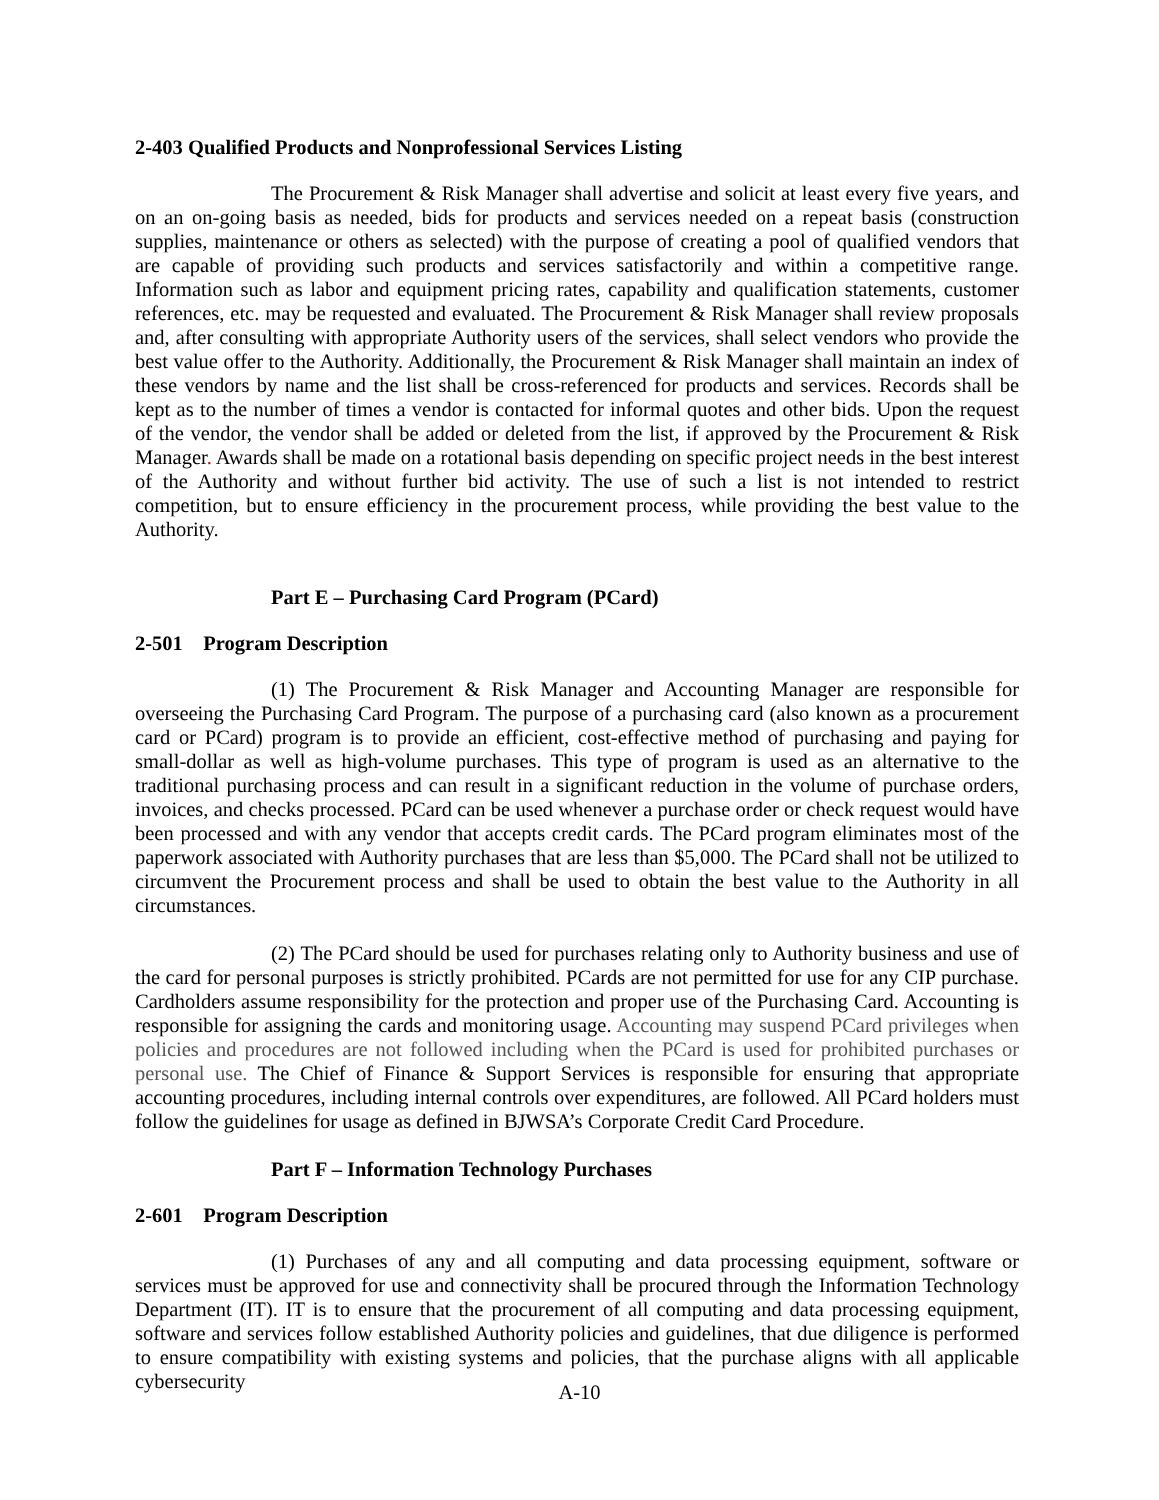2-403 Qualified Products and Nonprofessional Services Listing
The Procurement & Risk Manager shall advertise and solicit at least every five years, and on an on-going basis as needed, bids for products and services needed on a repeat basis (construction supplies, maintenance or others as selected) with the purpose of creating a pool of qualified vendors that are capable of providing such products and services satisfactorily and within a competitive range. Information such as labor and equipment pricing rates, capability and qualification statements, customer references, etc. may be requested and evaluated. The Procurement & Risk Manager shall review proposals and, after consulting with appropriate Authority users of the services, shall select vendors who provide the best value offer to the Authority. Additionally, the Procurement & Risk Manager shall maintain an index of these vendors by name and the list shall be cross-referenced for products and services. Records shall be kept as to the number of times a vendor is contacted for informal quotes and other bids. Upon the request of the vendor, the vendor shall be added or deleted from the list, if approved by the Procurement & Risk Manager. Awards shall be made on a rotational basis depending on specific project needs in the best interest of the Authority and without further bid activity. The use of such a list is not intended to restrict competition, but to ensure efficiency in the procurement process, while providing the best value to the Authority.
Part E – Purchasing Card Program (PCard)
2-501 Program Description
(1) The Procurement & Risk Manager and Accounting Manager are responsible for overseeing the Purchasing Card Program. The purpose of a purchasing card (also known as a procurement card or PCard) program is to provide an efficient, cost-effective method of purchasing and paying for small-dollar as well as high-volume purchases. This type of program is used as an alternative to the traditional purchasing process and can result in a significant reduction in the volume of purchase orders, invoices, and checks processed. PCard can be used whenever a purchase order or check request would have been processed and with any vendor that accepts credit cards. The PCard program eliminates most of the paperwork associated with Authority purchases that are less than $5,000. The PCard shall not be utilized to circumvent the Procurement process and shall be used to obtain the best value to the Authority in all circumstances.
(2) The PCard should be used for purchases relating only to Authority business and use of the card for personal purposes is strictly prohibited. PCards are not permitted for use for any CIP purchase. Cardholders assume responsibility for the protection and proper use of the Purchasing Card. Accounting is responsible for assigning the cards and monitoring usage. Accounting may suspend PCard privileges when policies and procedures are not followed including when the PCard is used for prohibited purchases or personal use. The Chief of Finance & Support Services is responsible for ensuring that appropriate accounting procedures, including internal controls over expenditures, are followed. All PCard holders must follow the guidelines for usage as defined in BJWSA’s Corporate Credit Card Procedure.
Part F – Information Technology Purchases
2-601 Program Description
(1) Purchases of any and all computing and data processing equipment, software or services must be approved for use and connectivity shall be procured through the Information Technology Department (IT). IT is to ensure that the procurement of all computing and data processing equipment, software and services follow established Authority policies and guidelines, that due diligence is performed to ensure compatibility with existing systems and policies, that the purchase aligns with all applicable cybersecurity
A-10